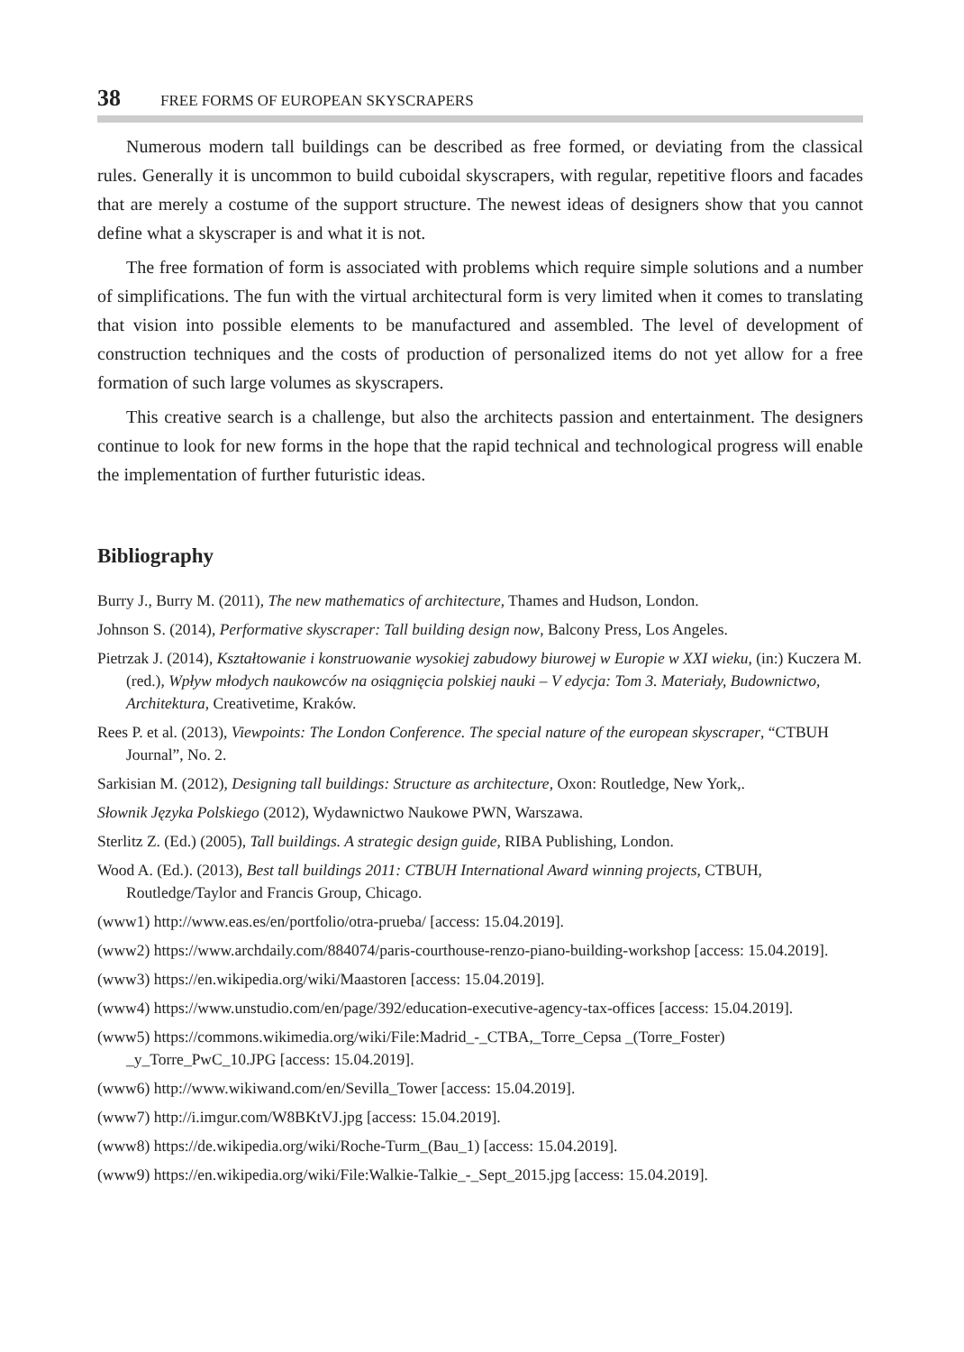38 FREE FORMS OF EUROPEAN SKYSCRAPERS
Numerous modern tall buildings can be described as free formed, or deviating from the classical rules. Generally it is uncommon to build cuboidal skyscrapers, with regular, repetitive floors and facades that are merely a costume of the support structure. The newest ideas of designers show that you cannot define what a skyscraper is and what it is not.
The free formation of form is associated with problems which require simple solutions and a number of simplifications. The fun with the virtual architectural form is very limited when it comes to translating that vision into possible elements to be manufactured and assembled. The level of development of construction techniques and the costs of production of personalized items do not yet allow for a free formation of such large volumes as skyscrapers.
This creative search is a challenge, but also the architects passion and entertainment. The designers continue to look for new forms in the hope that the rapid technical and technological progress will enable the implementation of further futuristic ideas.
Bibliography
Burry J., Burry M. (2011), The new mathematics of architecture, Thames and Hudson, London.
Johnson S. (2014), Performative skyscraper: Tall building design now, Balcony Press, Los Angeles.
Pietrzak J. (2014), Kształtowanie i konstruowanie wysokiej zabudowy biurowej w Europie w XXI wieku, (in:) Kuczera M. (red.), Wpływ młodych naukowców na osiągnięcia polskiej nauki – V edycja: Tom 3. Materiały, Budownictwo, Architektura, Creativetime, Kraków.
Rees P. et al. (2013), Viewpoints: The London Conference. The special nature of the european skyscraper, “CTBUH Journal”, No. 2.
Sarkisian M. (2012), Designing tall buildings: Structure as architecture, Oxon: Routledge, New York,.
Słownik Języka Polskiego (2012), Wydawnictwo Naukowe PWN, Warszawa.
Sterlitz Z. (Ed.) (2005), Tall buildings. A strategic design guide, RIBA Publishing, London.
Wood A. (Ed.). (2013), Best tall buildings 2011: CTBUH International Award winning projects, CTBUH, Routledge/Taylor and Francis Group, Chicago.
(www1) http://www.eas.es/en/portfolio/otra-prueba/ [access: 15.04.2019].
(www2) https://www.archdaily.com/884074/paris-courthouse-renzo-piano-building-workshop [access: 15.04.2019].
(www3) https://en.wikipedia.org/wiki/Maastoren [access: 15.04.2019].
(www4) https://www.unstudio.com/en/page/392/education-executive-agency-tax-offices [access: 15.04.2019].
(www5) https://commons.wikimedia.org/wiki/File:Madrid_-_CTBA,_Torre_Cepsa _(Torre_Foster) _y_Torre_PwC_10.JPG [access: 15.04.2019].
(www6) http://www.wikiwand.com/en/Sevilla_Tower [access: 15.04.2019].
(www7) http://i.imgur.com/W8BKtVJ.jpg [access: 15.04.2019].
(www8) https://de.wikipedia.org/wiki/Roche-Turm_(Bau_1) [access: 15.04.2019].
(www9) https://en.wikipedia.org/wiki/File:Walkie-Talkie_-_Sept_2015.jpg [access: 15.04.2019].